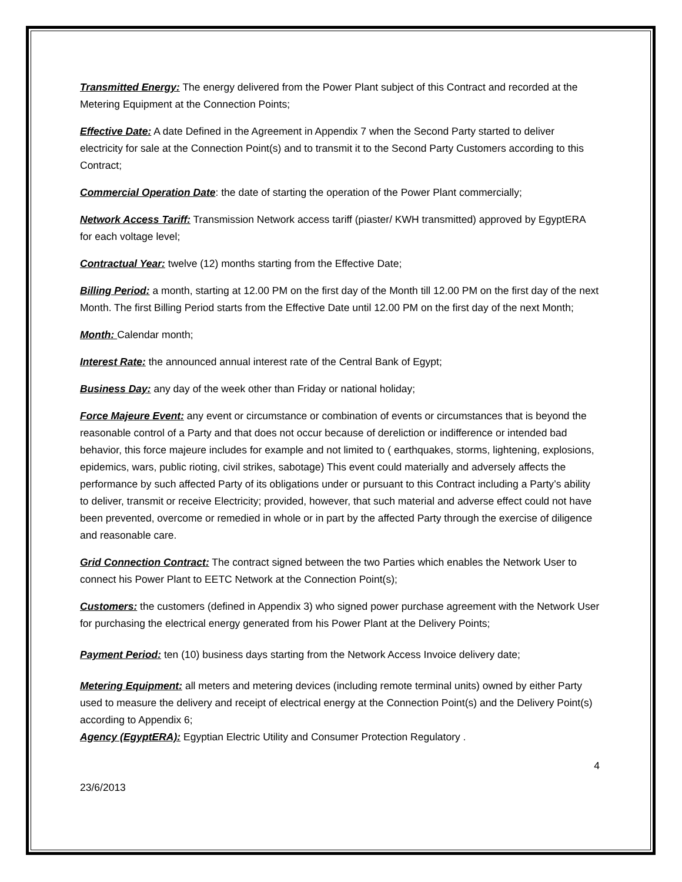Transmitted Energy: The energy delivered from the Power Plant subject of this Contract and recorded at the Metering Equipment at the Connection Points;
Effective Date: A date Defined in the Agreement in Appendix 7 when the Second Party started to deliver electricity for sale at the Connection Point(s) and to transmit it to the Second Party Customers according to this Contract;
Commercial Operation Date: the date of starting the operation of the Power Plant commercially;
Network Access Tariff: Transmission Network access tariff (piaster/ KWH transmitted) approved by EgyptERA for each voltage level;
Contractual Year: twelve (12) months starting from the Effective Date;
Billing Period: a month, starting at 12.00 PM on the first day of the Month till 12.00 PM on the first day of the next Month. The first Billing Period starts from the Effective Date until 12.00 PM on the first day of the next Month;
Month: Calendar month;
Interest Rate: the announced annual interest rate of the Central Bank of Egypt;
Business Day: any day of the week other than Friday or national holiday;
Force Majeure Event: any event or circumstance or combination of events or circumstances that is beyond the reasonable control of a Party and that does not occur because of dereliction or indifference or intended bad behavior, this force majeure includes for example and not limited to ( earthquakes, storms, lightening, explosions, epidemics, wars, public rioting, civil strikes, sabotage) This event could materially and adversely affects the performance by such affected Party of its obligations under or pursuant to this Contract including a Party’s ability to deliver, transmit or receive Electricity; provided, however, that such material and adverse effect could not have been prevented, overcome or remedied in whole or in part by the affected Party through the exercise of diligence and reasonable care.
Grid Connection Contract: The contract signed between the two Parties which enables the Network User to connect his Power Plant to EETC Network at the Connection Point(s);
Customers: the customers (defined in Appendix 3) who signed power purchase agreement with the Network User for purchasing the electrical energy generated from his Power Plant at the Delivery Points;
Payment Period: ten (10) business days starting from the Network Access Invoice delivery date;
Metering Equipment: all meters and metering devices (including remote terminal units) owned by either Party used to measure the delivery and receipt of electrical energy at the Connection Point(s) and the Delivery Point(s) according to Appendix 6;
Agency (EgyptERA): Egyptian Electric Utility and Consumer Protection Regulatory .
4
23/6/2013